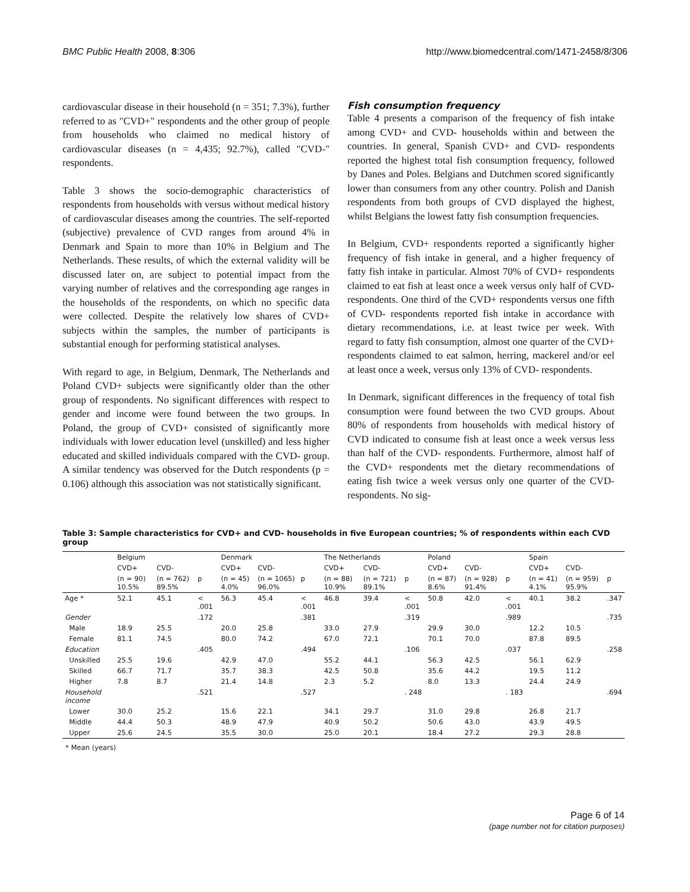BMC Public Health 2008, 8:306 http://www.biomedcentral.com/1471-2458/8/306
cardiovascular disease in their household (n = 351; 7.3%), further referred to as "CVD+" respondents and the other group of people from households who claimed no medical history of cardiovascular diseases (n = 4,435; 92.7%), called "CVD-" respondents.
Table 3 shows the socio-demographic characteristics of respondents from households with versus without medical history of cardiovascular diseases among the countries. The self-reported (subjective) prevalence of CVD ranges from around 4% in Denmark and Spain to more than 10% in Belgium and The Netherlands. These results, of which the external validity will be discussed later on, are subject to potential impact from the varying number of relatives and the corresponding age ranges in the households of the respondents, on which no specific data were collected. Despite the relatively low shares of CVD+ subjects within the samples, the number of participants is substantial enough for performing statistical analyses.
With regard to age, in Belgium, Denmark, The Netherlands and Poland CVD+ subjects were significantly older than the other group of respondents. No significant differences with respect to gender and income were found between the two groups. In Poland, the group of CVD+ consisted of significantly more individuals with lower education level (unskilled) and less higher educated and skilled individuals compared with the CVD- group. A similar tendency was observed for the Dutch respondents (p = 0.106) although this association was not statistically significant.
Fish consumption frequency
Table 4 presents a comparison of the frequency of fish intake among CVD+ and CVD- households within and between the countries. In general, Spanish CVD+ and CVD- respondents reported the highest total fish consumption frequency, followed by Danes and Poles. Belgians and Dutchmen scored significantly lower than consumers from any other country. Polish and Danish respondents from both groups of CVD displayed the highest, whilst Belgians the lowest fatty fish consumption frequencies.
In Belgium, CVD+ respondents reported a significantly higher frequency of fish intake in general, and a higher frequency of fatty fish intake in particular. Almost 70% of CVD+ respondents claimed to eat fish at least once a week versus only half of CVD- respondents. One third of the CVD+ respondents versus one fifth of CVD- respondents reported fish intake in accordance with dietary recommendations, i.e. at least twice per week. With regard to fatty fish consumption, almost one quarter of the CVD+ respondents claimed to eat salmon, herring, mackerel and/or eel at least once a week, versus only 13% of CVD- respondents.
In Denmark, significant differences in the frequency of total fish consumption were found between the two CVD groups. About 80% of respondents from households with medical history of CVD indicated to consume fish at least once a week versus less than half of the CVD- respondents. Furthermore, almost half of the CVD+ respondents met the dietary recommendations of eating fish twice a week versus only one quarter of the CVD- respondents. No sig-
Table 3: Sample characteristics for CVD+ and CVD- households in five European countries; % of respondents within each CVD group
| | Belgium | | | Denmark | | | The Netherlands | | | Poland | | | Spain | | |
| --- | --- | --- | --- | --- | --- | --- | --- | --- | --- | --- | --- | --- | --- | --- | --- |
| | CVD+ | CVD- | | CVD+ | CVD- | | CVD+ | CVD- | | CVD+ | CVD- | | CVD+ | CVD- | |
| | (n = 90) 10.5% | (n = 762) 89.5% | p | (n = 45) 4.0% | (n = 1065) 96.0% | p | (n = 88) 10.9% | (n = 721) 89.1% | p | (n = 87) 8.6% | (n = 928) 91.4% | p | (n = 41) 4.1% | (n = 959) 95.9% | p |
| Age * | 52.1 | 45.1 | < .001 | 56.3 | 45.4 | < .001 | 46.8 | 39.4 | < .001 | 50.8 | 42.0 | < .001 | 40.1 | 38.2 | .347 |
| Gender | | | .172 | | | .381 | | | .319 | | | .989 | | | .735 |
| Male | 18.9 | 25.5 | | 20.0 | 25.8 | | 33.0 | 27.9 | | 29.9 | 30.0 | | 12.2 | 10.5 | |
| Female | 81.1 | 74.5 | | 80.0 | 74.2 | | 67.0 | 72.1 | | 70.1 | 70.0 | | 87.8 | 89.5 | |
| Education | | | .405 | | | .494 | | | .106 | | | .037 | | | .258 |
| Unskilled | 25.5 | 19.6 | | 42.9 | 47.0 | | 55.2 | 44.1 | | 56.3 | 42.5 | | 56.1 | 62.9 | |
| Skilled | 66.7 | 71.7 | | 35.7 | 38.3 | | 42.5 | 50.8 | | 35.6 | 44.2 | | 19.5 | 11.2 | |
| Higher | 7.8 | 8.7 | | 21.4 | 14.8 | | 2.3 | 5.2 | | 8.0 | 13.3 | | 24.4 | 24.9 | |
| Household income | | | .521 | | | .527 | | | . 248 | | | . 183 | | | .694 |
| Lower | 30.0 | 25.2 | | 15.6 | 22.1 | | 34.1 | 29.7 | | 31.0 | 29.8 | | 26.8 | 21.7 | |
| Middle | 44.4 | 50.3 | | 48.9 | 47.9 | | 40.9 | 50.2 | | 50.6 | 43.0 | | 43.9 | 49.5 | |
| Upper | 25.6 | 24.5 | | 35.5 | 30.0 | | 25.0 | 20.1 | | 18.4 | 27.2 | | 29.3 | 28.8 | |
* Mean (years)
Page 6 of 14
(page number not for citation purposes)